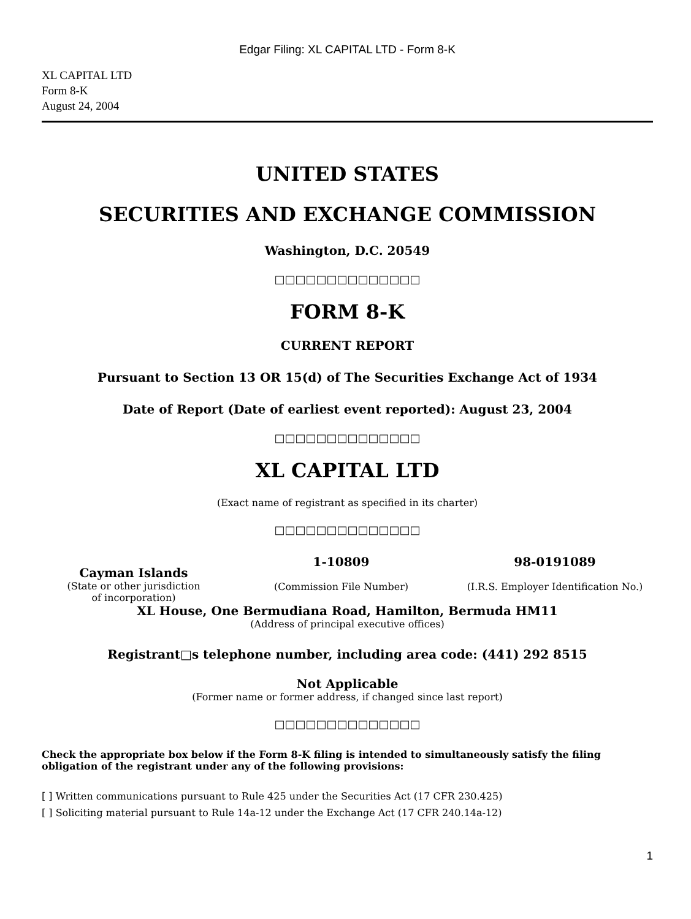Edgar Filing: XL CAPITAL LTD - Form 8-K
XL CAPITAL LTD
Form 8-K
August 24, 2004
UNITED STATES
SECURITIES AND EXCHANGE COMMISSION
Washington, D.C. 20549
□□□□□□□□□□□□□□
FORM 8-K
CURRENT REPORT
Pursuant to Section 13 OR 15(d) of The Securities Exchange Act of 1934
Date of Report (Date of earliest event reported): August 23, 2004
□□□□□□□□□□□□□□
XL CAPITAL LTD
(Exact name of registrant as specified in its charter)
□□□□□□□□□□□□□□
Cayman Islands
(State or other jurisdiction
of incorporation)
1-10809
(Commission File Number)
98-0191089
(I.R.S. Employer Identification No.)
XL House, One Bermudiana Road, Hamilton, Bermuda HM11
(Address of principal executive offices)
Registrant□s telephone number, including area code: (441) 292 8515
Not Applicable
(Former name or former address, if changed since last report)
□□□□□□□□□□□□□□
Check the appropriate box below if the Form 8-K filing is intended to simultaneously satisfy the filing obligation of the registrant under any of the following provisions:
[ ] Written communications pursuant to Rule 425 under the Securities Act (17 CFR 230.425)
[ ] Soliciting material pursuant to Rule 14a-12 under the Exchange Act (17 CFR 240.14a-12)
1